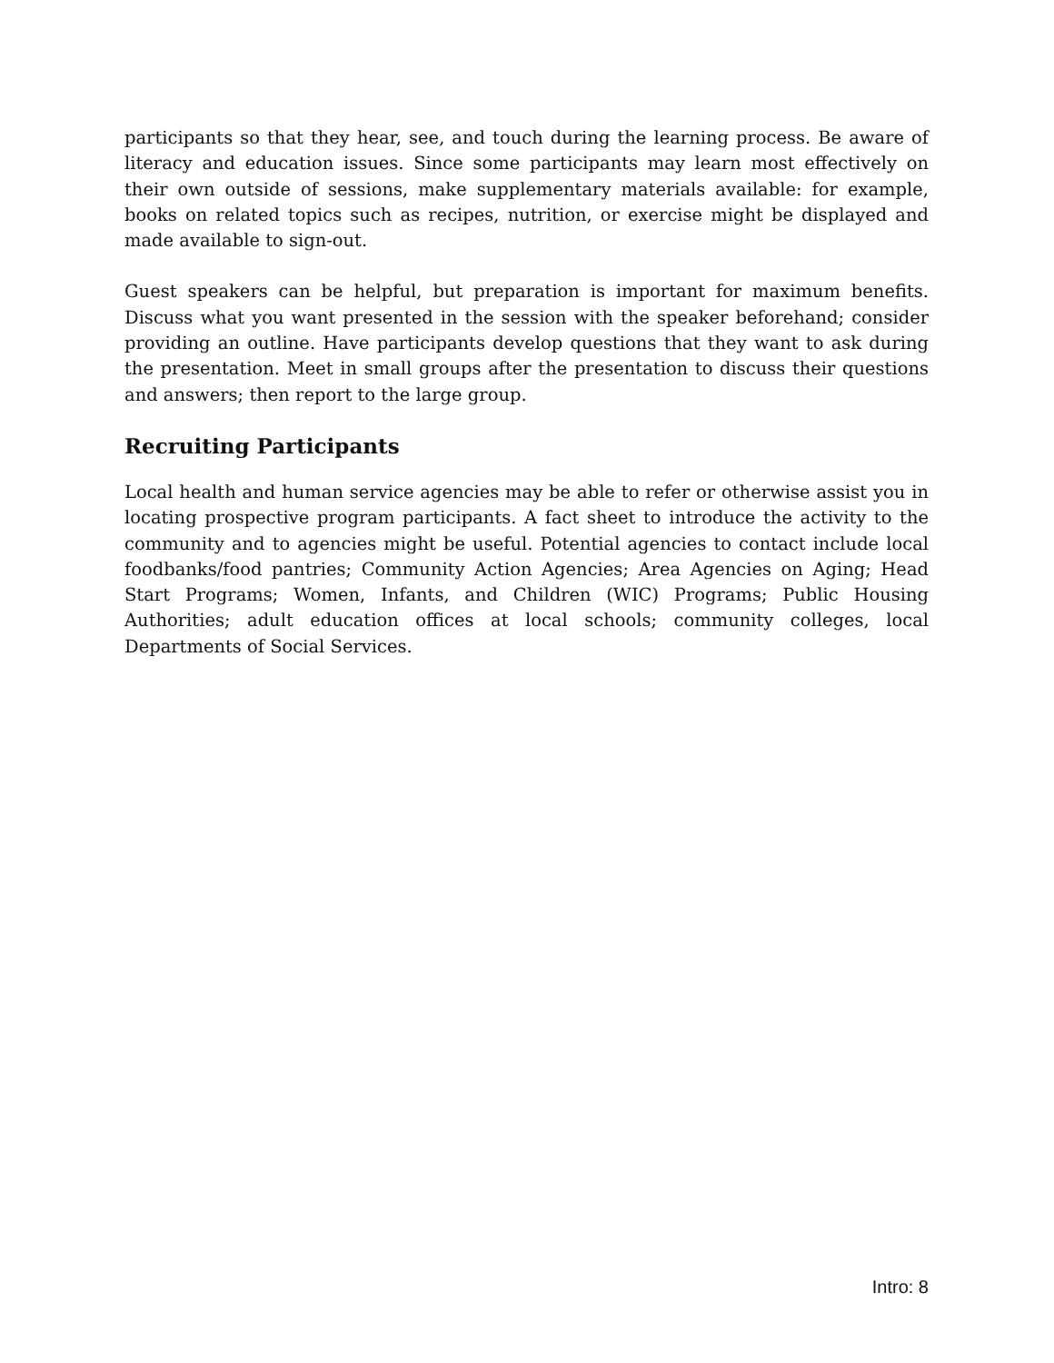participants so that they hear, see, and touch during the learning process. Be aware of literacy and education issues. Since some participants may learn most effectively on their own outside of sessions, make supplementary materials available: for example, books on related topics such as recipes, nutrition, or exercise might be displayed and made available to sign-out.
Guest speakers can be helpful, but preparation is important for maximum benefits. Discuss what you want presented in the session with the speaker beforehand; consider providing an outline. Have participants develop questions that they want to ask during the presentation. Meet in small groups after the presentation to discuss their questions and answers; then report to the large group.
Recruiting Participants
Local health and human service agencies may be able to refer or otherwise assist you in locating prospective program participants. A fact sheet to introduce the activity to the community and to agencies might be useful. Potential agencies to contact include local foodbanks/food pantries; Community Action Agencies; Area Agencies on Aging; Head Start Programs; Women, Infants, and Children (WIC) Programs; Public Housing Authorities; adult education offices at local schools; community colleges, local Departments of Social Services.
Intro: 8